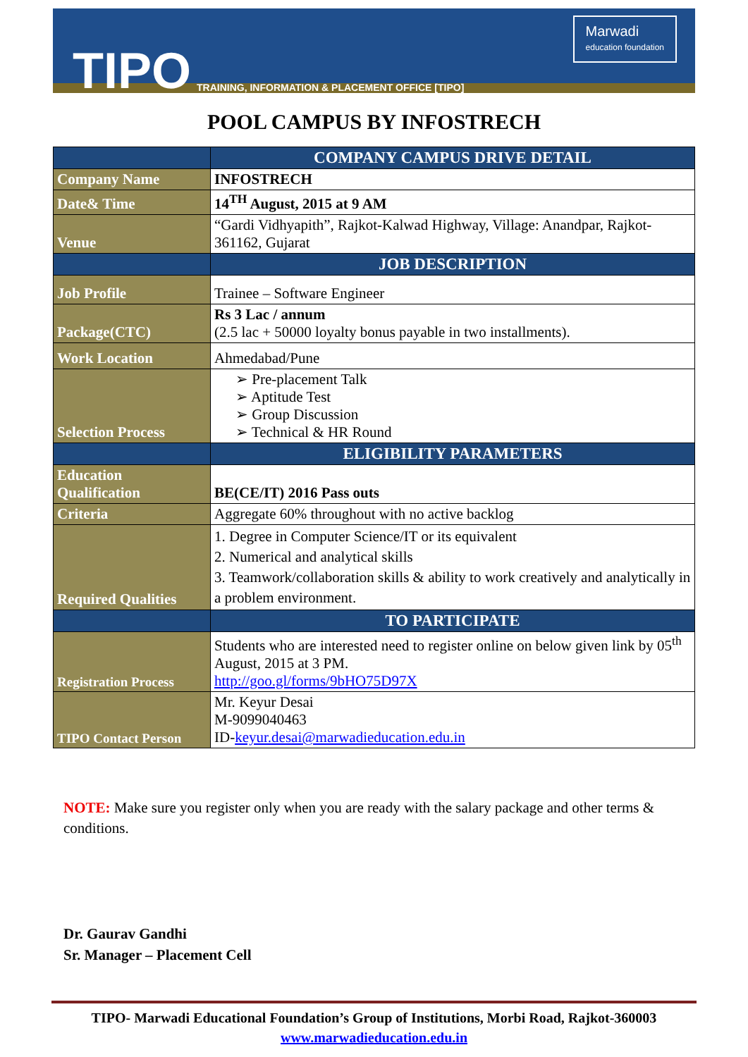TIPO
TRAINING, INFORMATION & PLACEMENT OFFICE [TIPO]
Marwadi
education foundation
POOL CAMPUS BY INFOSTRECH
| | COMPANY CAMPUS DRIVE DETAIL |
| Company Name | INFOSTRECH |
| Date& Time | 14<sup>TH</sup> August, 2015 at 9 AM |
| Venue | “Gardi Vidhyapith”, Rajkot-Kalwad Highway, Village: Anandpar, Rajkot-361162, Gujarat |
| | JOB DESCRIPTION |
| Job Profile | Trainee – Software Engineer |
| Package(CTC) | Rs 3 Lac / annum (2.5 lac + 50000 loyalty bonus payable in two installments). |
| Work Location | Ahmedabad/Pune |
| Selection Process | ➢ Pre-placement Talk ➢ Aptitude Test ➢ Group Discussion ➢ Technical & HR Round |
| | ELIGIBILITY PARAMETERS |
| Education Qualification | BE(CE/IT) 2016 Pass outs |
| Criteria | Aggregate 60% throughout with no active backlog |
| Required Qualities | 1. Degree in Computer Science/IT or its equivalent 2. Numerical and analytical skills 3. Teamwork/collaboration skills & ability to work creatively and analytically in a problem environment. |
| | TO PARTICIPATE |
| Registration Process | Students who are interested need to register online on below given link by 05<sup>th</sup> August, 2015 at 3 PM. http://goo.gl/forms/9bHO75D97X |
| TIPO Contact Person | Mr. Keyur Desai M-9099040463 ID- keyur.desai@marwadieducation.edu.in |
NOTE: Make sure you register only when you are ready with the salary package and other terms & conditions.
Dr. Gaurav Gandhi
Sr. Manager – Placement Cell
TIPO- Marwadi Educational Foundation’s Group of Institutions, Morbi Road, Rajkot-360003
www.marwadieducation.edu.in